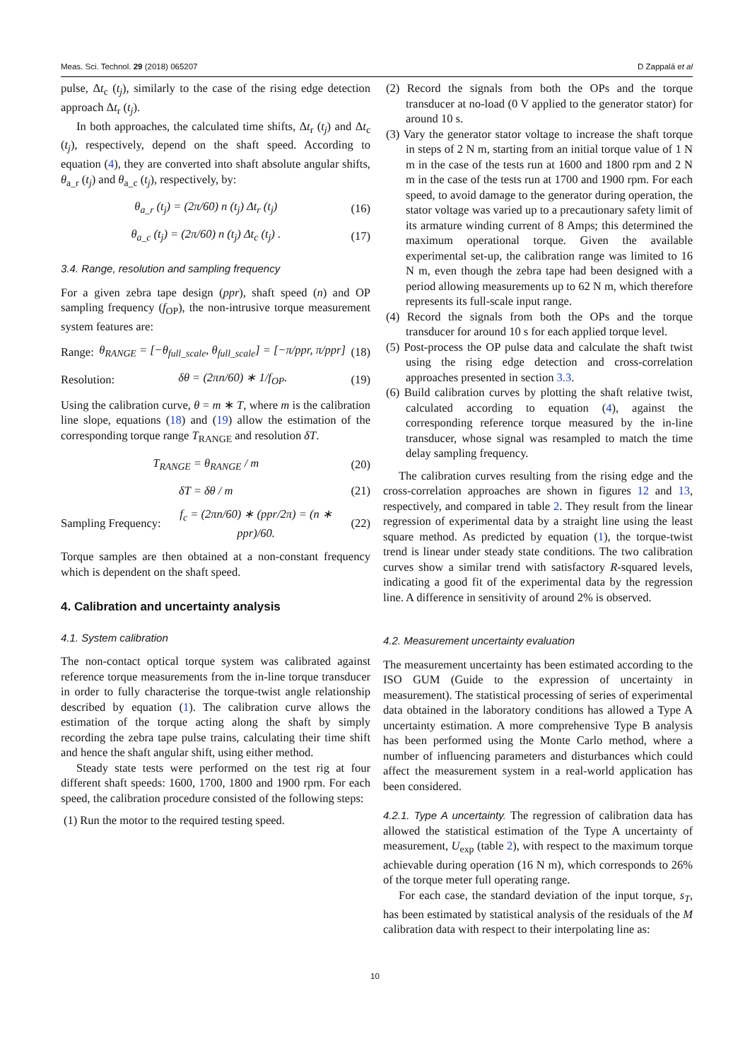Meas. Sci. Technol. 29 (2018) 065207 D Zappalá et al
pulse, Δt<sub>c</sub> (t<sub>j</sub>), similarly to the case of the rising edge detection approach Δt<sub>r</sub> (t<sub>j</sub>).
In both approaches, the calculated time shifts, Δt<sub>r</sub> (t<sub>j</sub>) and Δt<sub>c</sub> (t<sub>j</sub>), respectively, depend on the shaft speed. According to equation (4), they are converted into shaft absolute angular shifts, θ<sub>a_r</sub> (t<sub>j</sub>) and θ<sub>a_c</sub> (t<sub>j</sub>), respectively, by:
θ<sub>a_r</sub> (t<sub>j</sub>) = (2π/60) n (t<sub>j</sub>) Δt<sub>r</sub> (t<sub>j</sub>) (16)
θ<sub>a_c</sub> (t<sub>j</sub>) = (2π/60) n (t<sub>j</sub>) Δt<sub>c</sub> (t<sub>j</sub>) . (17)
3.4. Range, resolution and sampling frequency
For a given zebra tape design (ppr), shaft speed (n) and OP sampling frequency (f<sub>OP</sub>), the non-intrusive torque measurement system features are:
Range: θ<sub>RANGE</sub> = [−θ<sub>full_scale</sub>, θ<sub>full_scale</sub>] = [−π/ppr, π/ppr] (18)
Resolution: δθ = (2πn/60) ∗ 1/f<sub>OP</sub>. (19)
Using the calibration curve, θ = m ∗ T, where m is the calibration line slope, equations (18) and (19) allow the estimation of the corresponding torque range T<sub>RANGE</sub> and resolution δT.
T<sub>RANGE</sub> = θ<sub>RANGE</sub> / m (20)
δT = δθ / m (21)
Sampling Frequency: f<sub>c</sub> = (2πn/60) ∗ (ppr/2π) = (n ∗ ppr)/60. (22)
Torque samples are then obtained at a non-constant frequency which is dependent on the shaft speed.
4. Calibration and uncertainty analysis
4.1. System calibration
The non-contact optical torque system was calibrated against reference torque measurements from the in-line torque transducer in order to fully characterise the torque-twist angle relationship described by equation (1). The calibration curve allows the estimation of the torque acting along the shaft by simply recording the zebra tape pulse trains, calculating their time shift and hence the shaft angular shift, using either method.
Steady state tests were performed on the test rig at four different shaft speeds: 1600, 1700, 1800 and 1900 rpm. For each speed, the calibration procedure consisted of the following steps:
(1) Run the motor to the required testing speed.
(2) Record the signals from both the OPs and the torque transducer at no-load (0 V applied to the generator stator) for around 10 s.
(3) Vary the generator stator voltage to increase the shaft torque in steps of 2 N m, starting from an initial torque value of 1 N m in the case of the tests run at 1600 and 1800 rpm and 2 N m in the case of the tests run at 1700 and 1900 rpm. For each speed, to avoid damage to the generator during operation, the stator voltage was varied up to a precautionary safety limit of its armature winding current of 8 Amps; this determined the maximum operational torque. Given the available experimental set-up, the calibration range was limited to 16 N m, even though the zebra tape had been designed with a period allowing measurements up to 62 N m, which therefore represents its full-scale input range.
(4) Record the signals from both the OPs and the torque transducer for around 10 s for each applied torque level.
(5) Post-process the OP pulse data and calculate the shaft twist using the rising edge detection and cross-correlation approaches presented in section 3.3.
(6) Build calibration curves by plotting the shaft relative twist, calculated according to equation (4), against the corresponding reference torque measured by the in-line transducer, whose signal was resampled to match the time delay sampling frequency.
The calibration curves resulting from the rising edge and the cross-correlation approaches are shown in figures 12 and 13, respectively, and compared in table 2. They result from the linear regression of experimental data by a straight line using the least square method. As predicted by equation (1), the torque-twist trend is linear under steady state conditions. The two calibration curves show a similar trend with satisfactory R-squared levels, indicating a good fit of the experimental data by the regression line. A difference in sensitivity of around 2% is observed.
4.2. Measurement uncertainty evaluation
The measurement uncertainty has been estimated according to the ISO GUM (Guide to the expression of uncertainty in measurement). The statistical processing of series of experimental data obtained in the laboratory conditions has allowed a Type A uncertainty estimation. A more comprehensive Type B analysis has been performed using the Monte Carlo method, where a number of influencing parameters and disturbances which could affect the measurement system in a real-world application has been considered.
4.2.1. Type A uncertainty. The regression of calibration data has allowed the statistical estimation of the Type A uncertainty of measurement, U<sub>exp</sub> (table 2), with respect to the maximum torque achievable during operation (16 N m), which corresponds to 26% of the torque meter full operating range.
For each case, the standard deviation of the input torque, s<sub>T</sub>, has been estimated by statistical analysis of the residuals of the M calibration data with respect to their interpolating line as:
10